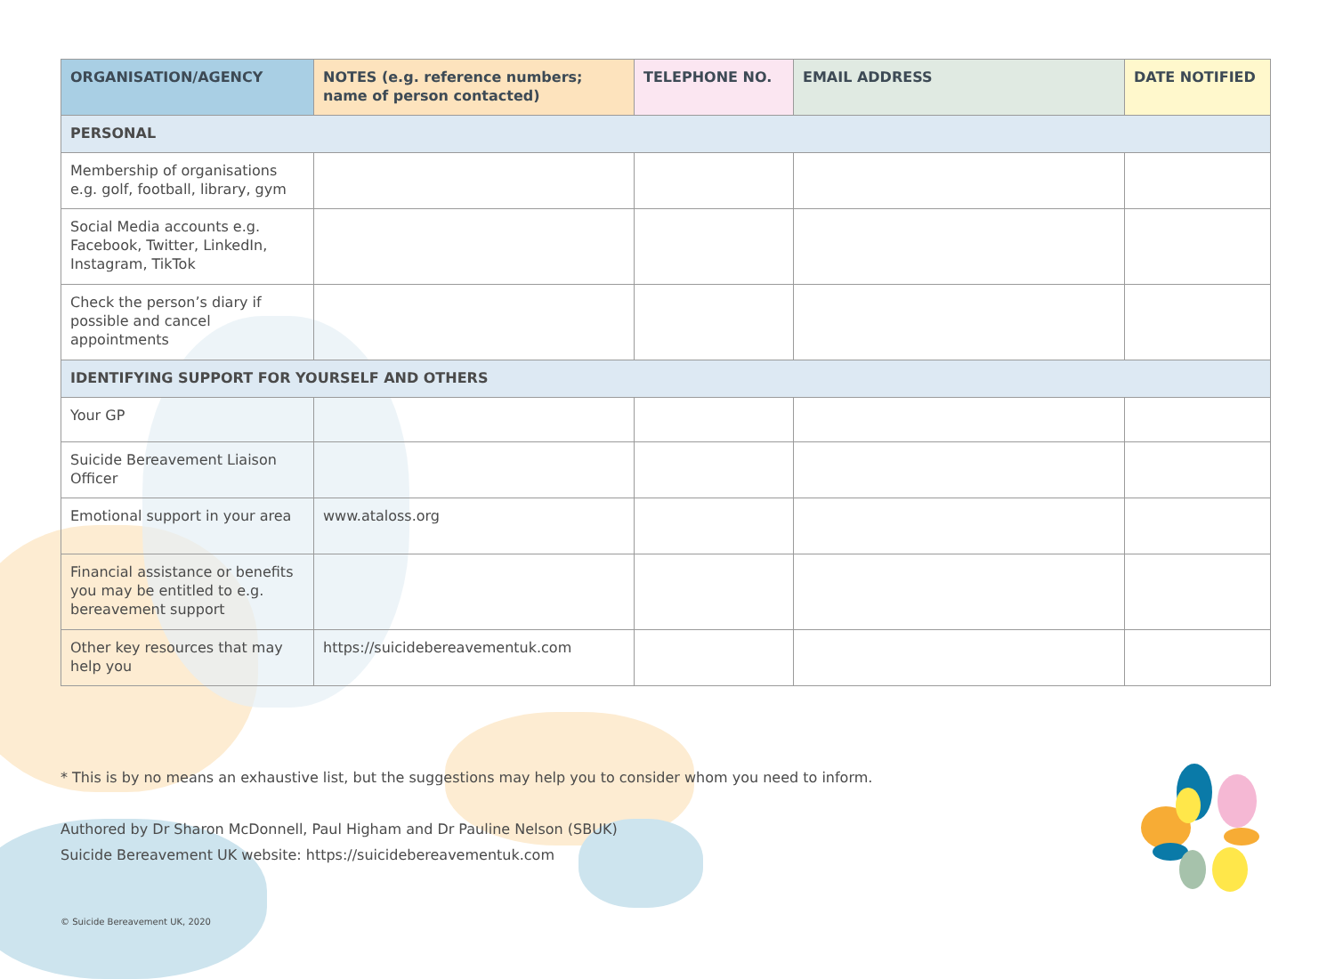| ORGANISATION/AGENCY | NOTES (e.g. reference numbers; name of person contacted) | TELEPHONE NO. | EMAIL ADDRESS | DATE NOTIFIED |
| --- | --- | --- | --- | --- |
| PERSONAL | | | | |
| Membership of organisations e.g. golf, football, library, gym | | | | |
| Social Media accounts e.g. Facebook, Twitter, LinkedIn, Instagram, TikTok | | | | |
| Check the person’s diary if possible and cancel appointments | | | | |
| IDENTIFYING SUPPORT FOR YOURSELF AND OTHERS | | | | |
| Your GP | | | | |
| Suicide Bereavement Liaison Officer | | | | |
| Emotional support in your area | www.ataloss.org | | | |
| Financial assistance or benefits you may be entitled to e.g. bereavement support | | | | |
| Other key resources that may help you | https://suicidebereavementuk.com | | | |
* This is by no means an exhaustive list, but the suggestions may help you to consider whom you need to inform.
Authored by Dr Sharon McDonnell, Paul Higham and Dr Pauline Nelson (SBUK)
Suicide Bereavement UK website: https://suicidebereavementuk.com
© Suicide Bereavement UK, 2020